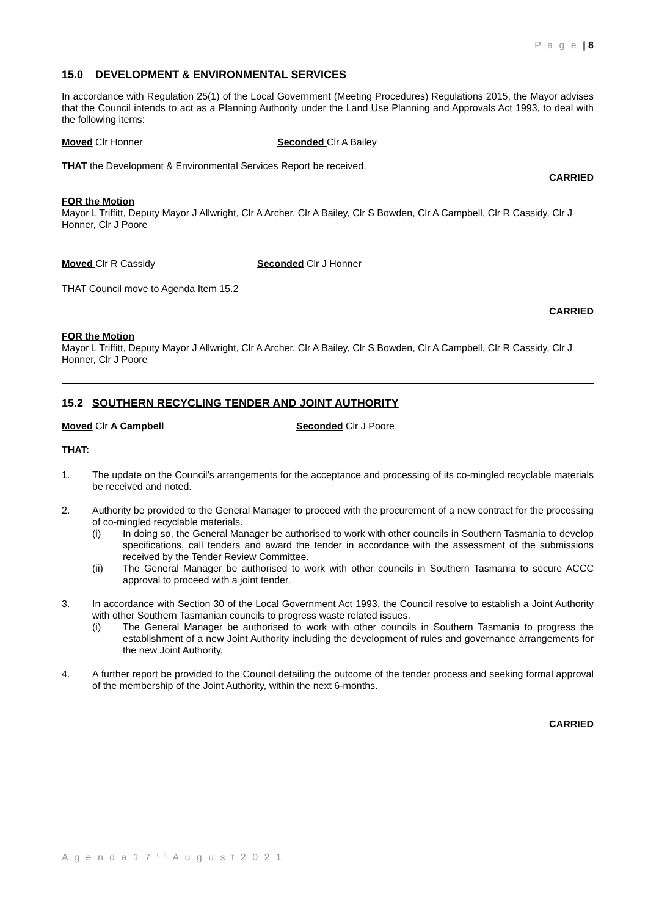P a g e | 8
15.0 DEVELOPMENT & ENVIRONMENTAL SERVICES
In accordance with Regulation 25(1) of the Local Government (Meeting Procedures) Regulations 2015, the Mayor advises that the Council intends to act as a Planning Authority under the Land Use Planning and Approvals Act 1993, to deal with the following items:
Moved Clr Honner Seconded Clr A Bailey
THAT the Development & Environmental Services Report be received.
CARRIED
FOR the Motion
Mayor L Triffitt, Deputy Mayor J Allwright, Clr A Archer, Clr A Bailey, Clr S Bowden, Clr A Campbell, Clr R Cassidy, Clr J Honner, Clr J Poore
Moved Clr R Cassidy Seconded Clr J Honner
THAT Council move to Agenda Item 15.2
CARRIED
FOR the Motion
Mayor L Triffitt, Deputy Mayor J Allwright, Clr A Archer, Clr A Bailey, Clr S Bowden, Clr A Campbell, Clr R Cassidy, Clr J Honner, Clr J Poore
15.2 SOUTHERN RECYCLING TENDER AND JOINT AUTHORITY
Moved Clr A Campbell Seconded Clr J Poore
THAT:
1. The update on the Council’s arrangements for the acceptance and processing of its co-mingled recyclable materials be received and noted.
2. Authority be provided to the General Manager to proceed with the procurement of a new contract for the processing of co-mingled recyclable materials.
(i) In doing so, the General Manager be authorised to work with other councils in Southern Tasmania to develop specifications, call tenders and award the tender in accordance with the assessment of the submissions received by the Tender Review Committee.
(ii) The General Manager be authorised to work with other councils in Southern Tasmania to secure ACCC approval to proceed with a joint tender.
3. In accordance with Section 30 of the Local Government Act 1993, the Council resolve to establish a Joint Authority with other Southern Tasmanian councils to progress waste related issues.
(i) The General Manager be authorised to work with other councils in Southern Tasmania to progress the establishment of a new Joint Authority including the development of rules and governance arrangements for the new Joint Authority.
4. A further report be provided to the Council detailing the outcome of the tender process and seeking formal approval of the membership of the Joint Authority, within the next 6-months.
CARRIED
A g e n d a 1 7 <sup>t h</sup> A u g u s t 2 0 2 1